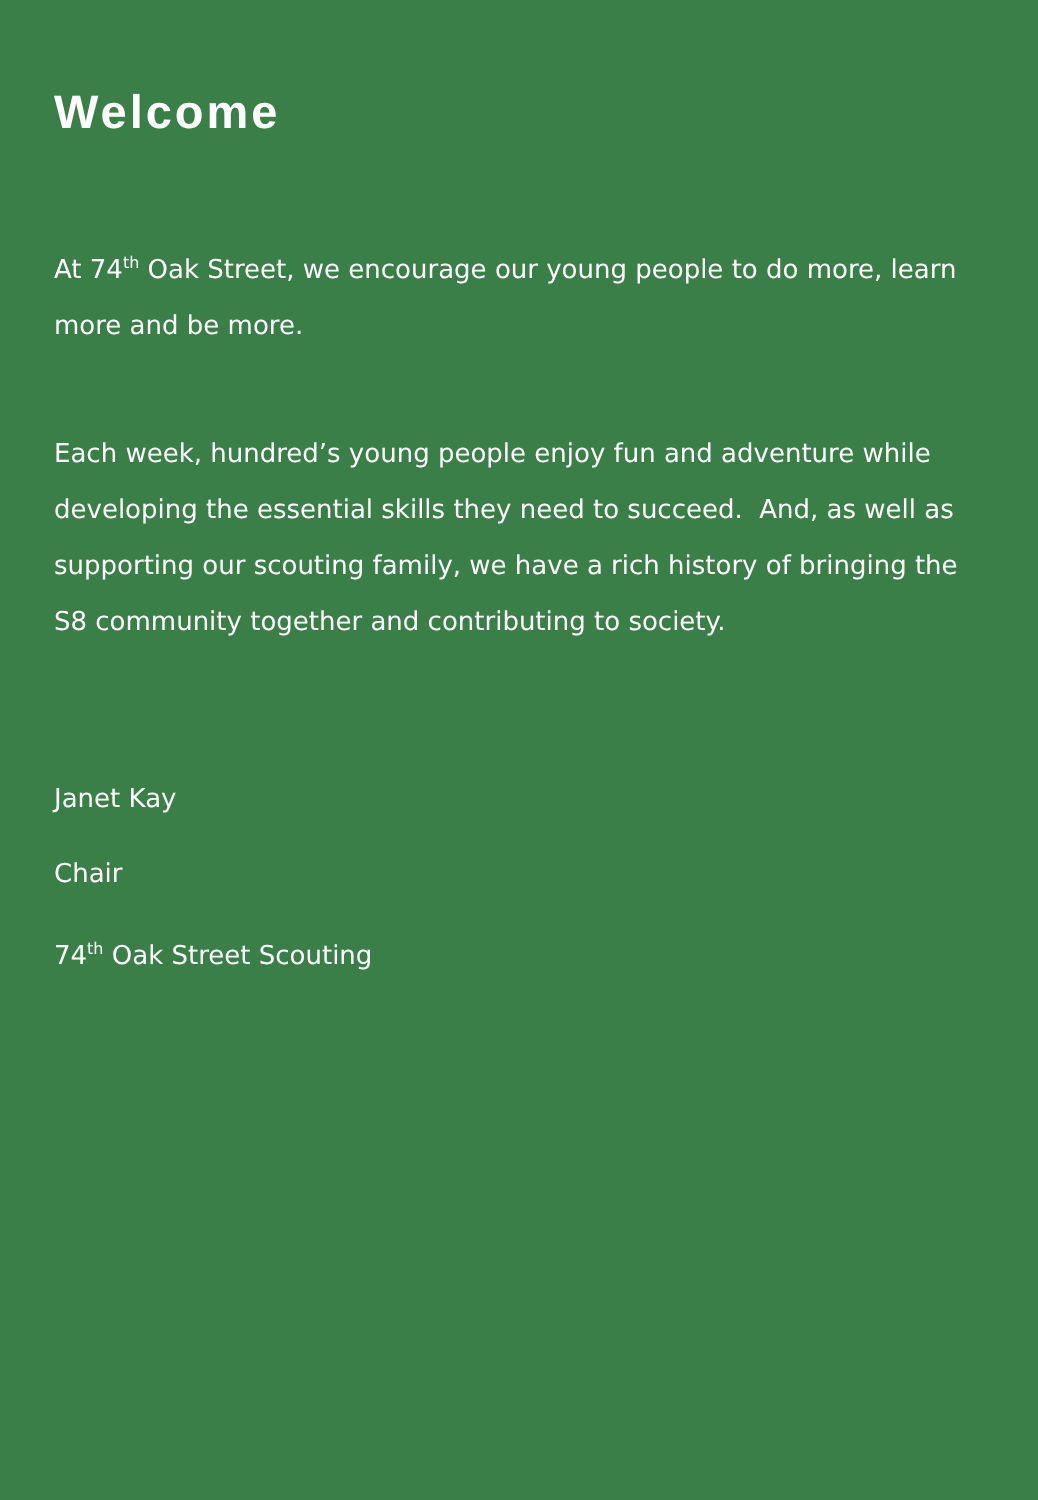Welcome
At 74<sup>th</sup> Oak Street, we encourage our young people to do more, learn more and be more.
Each week, hundred’s young people enjoy fun and adventure while developing the essential skills they need to succeed. And, as well as supporting our scouting family, we have a rich history of bringing the S8 community together and contributing to society.
Janet Kay
Chair
74<sup>th</sup> Oak Street Scouting